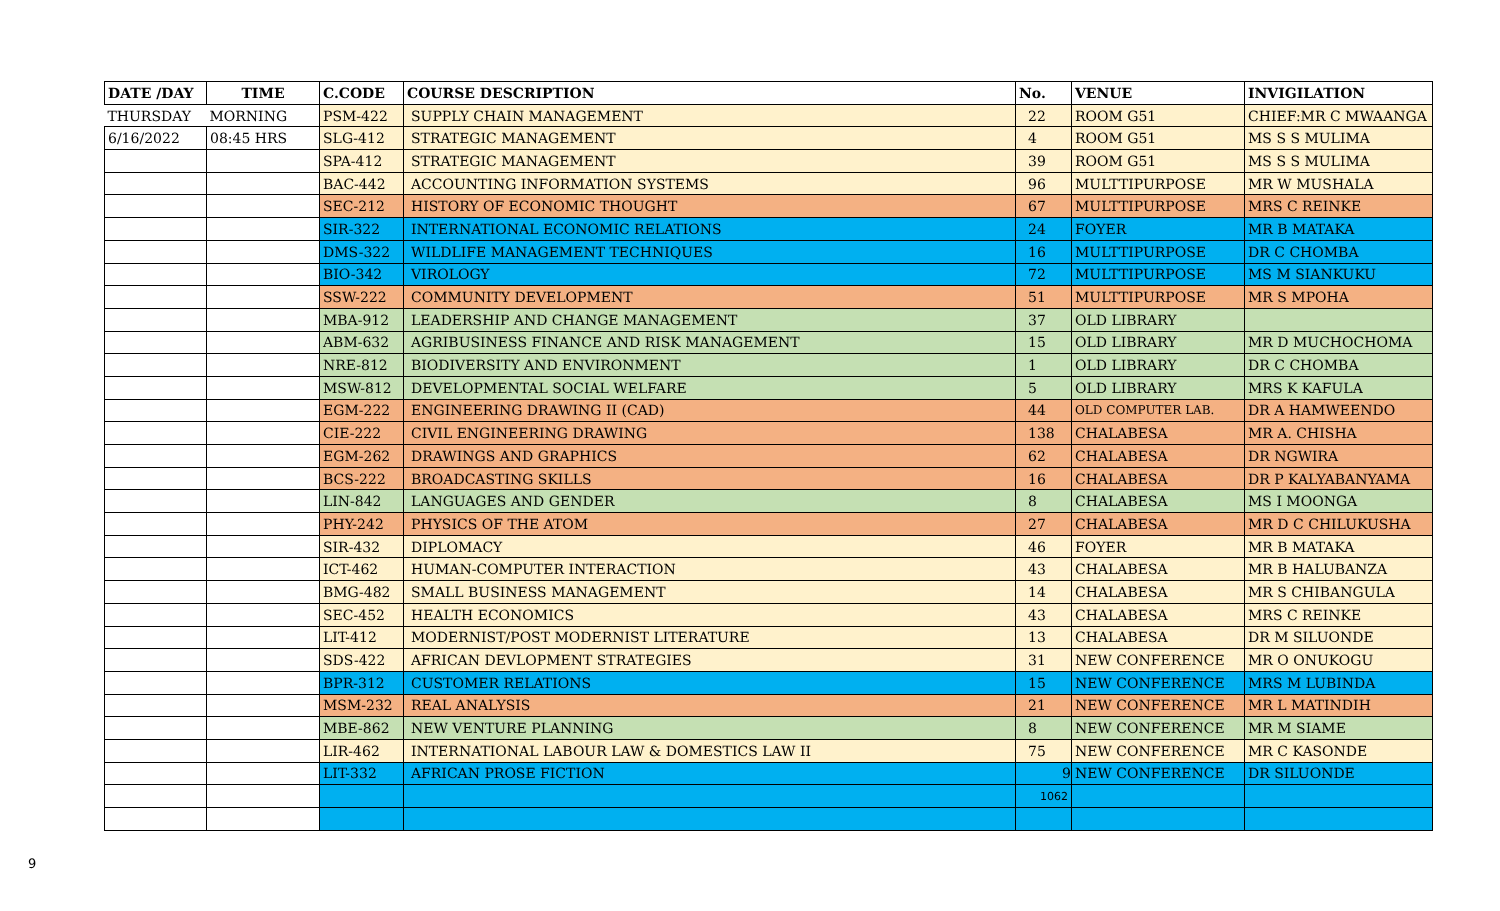| DATE /DAY | TIME | C.CODE | COURSE DESCRIPTION | No. | VENUE | INVIGILATION |
| --- | --- | --- | --- | --- | --- | --- |
| THURSDAY | MORNING | PSM-422 | SUPPLY CHAIN MANAGEMENT | 22 | ROOM G51 | CHIEF:MR C MWAANGA |
| 6/16/2022 | 08:45 HRS | SLG-412 | STRATEGIC MANAGEMENT | 4 | ROOM G51 | MS S S MULIMA |
| | | SPA-412 | STRATEGIC MANAGEMENT | 39 | ROOM G51 | MS S S MULIMA |
| | | BAC-442 | ACCOUNTING INFORMATION SYSTEMS | 96 | MULTTIPURPOSE | MR W MUSHALA |
| | | SEC-212 | HISTORY OF ECONOMIC THOUGHT | 67 | MULTTIPURPOSE | MRS C REINKE |
| | | SIR-322 | INTERNATIONAL ECONOMIC RELATIONS | 24 | FOYER | MR B MATAKA |
| | | DMS-322 | WILDLIFE MANAGEMENT TECHNIQUES | 16 | MULTTIPURPOSE | DR C CHOMBA |
| | | BIO-342 | VIROLOGY | 72 | MULTTIPURPOSE | MS M SIANKUKU |
| | | SSW-222 | COMMUNITY DEVELOPMENT | 51 | MULTTIPURPOSE | MR S MPOHA |
| | | MBA-912 | LEADERSHIP AND CHANGE MANAGEMENT | 37 | OLD LIBRARY | |
| | | ABM-632 | AGRIBUSINESS FINANCE AND RISK MANAGEMENT | 15 | OLD LIBRARY | MR D MUCHOCHOMA |
| | | NRE-812 | BIODIVERSITY AND ENVIRONMENT | 1 | OLD LIBRARY | DR C CHOMBA |
| | | MSW-812 | DEVELOPMENTAL SOCIAL WELFARE | 5 | OLD LIBRARY | MRS K KAFULA |
| | | EGM-222 | ENGINEERING DRAWING II (CAD) | 44 | OLD COMPUTER LAB. | DR A HAMWEENDO |
| | | CIE-222 | CIVIL ENGINEERING DRAWING | 138 | CHALABESA | MR A. CHISHA |
| | | EGM-262 | DRAWINGS AND GRAPHICS | 62 | CHALABESA | DR NGWIRA |
| | | BCS-222 | BROADCASTING SKILLS | 16 | CHALABESA | DR P KALYABANYAMA |
| | | LIN-842 | LANGUAGES AND GENDER | 8 | CHALABESA | MS I MOONGA |
| | | PHY-242 | PHYSICS OF THE ATOM | 27 | CHALABESA | MR D C CHILUKUSHA |
| | | SIR-432 | DIPLOMACY | 46 | FOYER | MR B MATAKA |
| | | ICT-462 | HUMAN-COMPUTER INTERACTION | 43 | CHALABESA | MR B HALUBANZA |
| | | BMG-482 | SMALL BUSINESS MANAGEMENT | 14 | CHALABESA | MR S CHIBANGULA |
| | | SEC-452 | HEALTH ECONOMICS | 43 | CHALABESA | MRS C REINKE |
| | | LIT-412 | MODERNIST/POST MODERNIST LITERATURE | 13 | CHALABESA | DR M SILUONDE |
| | | SDS-422 | AFRICAN DEVLOPMENT STRATEGIES | 31 | NEW CONFERENCE | MR O ONUKOGU |
| | | BPR-312 | CUSTOMER RELATIONS | 15 | NEW CONFERENCE | MRS M LUBINDA |
| | | MSM-232 | REAL ANALYSIS | 21 | NEW CONFERENCE | MR L MATINDIH |
| | | MBE-862 | NEW VENTURE PLANNING | 8 | NEW CONFERENCE | MR M SIAME |
| | | LIR-462 | INTERNATIONAL LABOUR LAW & DOMESTICS LAW II | 75 | NEW CONFERENCE | MR C KASONDE |
| | | LIT-332 | AFRICAN PROSE FICTION | 9 | NEW CONFERENCE | DR SILUONDE |
| | | | | 1062 | | |
9